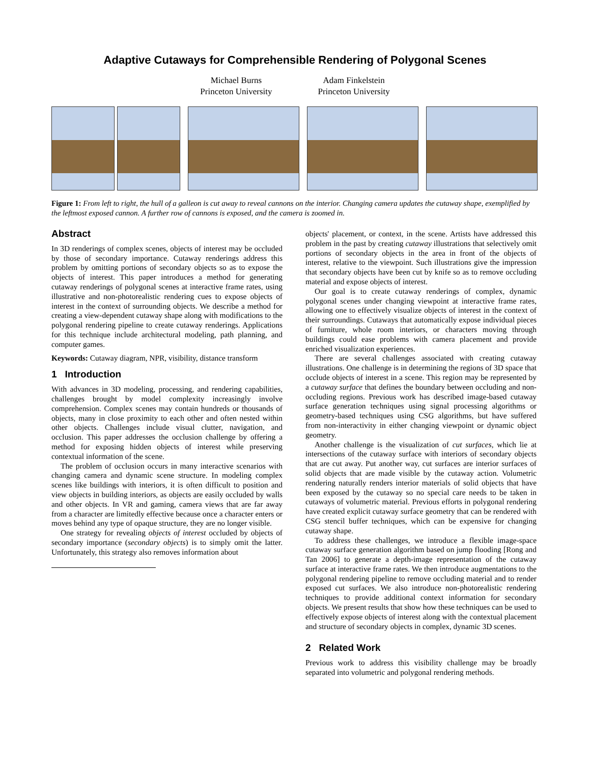Adaptive Cutaways for Comprehensible Rendering of Polygonal Scenes
Michael Burns
Princeton University
Adam Finkelstein
Princeton University
Figure 1: From left to right, the hull of a galleon is cut away to reveal cannons on the interior. Changing camera updates the cutaway shape, exemplified by the leftmost exposed cannon. A further row of cannons is exposed, and the camera is zoomed in.
Abstract
In 3D renderings of complex scenes, objects of interest may be occluded by those of secondary importance. Cutaway renderings address this problem by omitting portions of secondary objects so as to expose the objects of interest. This paper introduces a method for generating cutaway renderings of polygonal scenes at interactive frame rates, using illustrative and non-photorealistic rendering cues to expose objects of interest in the context of surrounding objects. We describe a method for creating a view-dependent cutaway shape along with modifications to the polygonal rendering pipeline to create cutaway renderings. Applications for this technique include architectural modeling, path planning, and computer games.
Keywords: Cutaway diagram, NPR, visibility, distance transform
1 Introduction
With advances in 3D modeling, processing, and rendering capabilities, challenges brought by model complexity increasingly involve comprehension. Complex scenes may contain hundreds or thousands of objects, many in close proximity to each other and often nested within other objects. Challenges include visual clutter, navigation, and occlusion. This paper addresses the occlusion challenge by offering a method for exposing hidden objects of interest while preserving contextual information of the scene.
The problem of occlusion occurs in many interactive scenarios with changing camera and dynamic scene structure. In modeling complex scenes like buildings with interiors, it is often difficult to position and view objects in building interiors, as objects are easily occluded by walls and other objects. In VR and gaming, camera views that are far away from a character are limitedly effective because once a character enters or moves behind any type of opaque structure, they are no longer visible.
One strategy for revealing objects of interest occluded by objects of secondary importance (secondary objects) is to simply omit the latter. Unfortunately, this strategy also removes information about
objects' placement, or context, in the scene. Artists have addressed this problem in the past by creating cutaway illustrations that selectively omit portions of secondary objects in the area in front of the objects of interest, relative to the viewpoint. Such illustrations give the impression that secondary objects have been cut by knife so as to remove occluding material and expose objects of interest.
Our goal is to create cutaway renderings of complex, dynamic polygonal scenes under changing viewpoint at interactive frame rates, allowing one to effectively visualize objects of interest in the context of their surroundings. Cutaways that automatically expose individual pieces of furniture, whole room interiors, or characters moving through buildings could ease problems with camera placement and provide enriched visualization experiences.
There are several challenges associated with creating cutaway illustrations. One challenge is in determining the regions of 3D space that occlude objects of interest in a scene. This region may be represented by a cutaway surface that defines the boundary between occluding and non-occluding regions. Previous work has described image-based cutaway surface generation techniques using signal processing algorithms or geometry-based techniques using CSG algorithms, but have suffered from non-interactivity in either changing viewpoint or dynamic object geometry.
Another challenge is the visualization of cut surfaces, which lie at intersections of the cutaway surface with interiors of secondary objects that are cut away. Put another way, cut surfaces are interior surfaces of solid objects that are made visible by the cutaway action. Volumetric rendering naturally renders interior materials of solid objects that have been exposed by the cutaway so no special care needs to be taken in cutaways of volumetric material. Previous efforts in polygonal rendering have created explicit cutaway surface geometry that can be rendered with CSG stencil buffer techniques, which can be expensive for changing cutaway shape.
To address these challenges, we introduce a flexible image-space cutaway surface generation algorithm based on jump flooding [Rong and Tan 2006] to generate a depth-image representation of the cutaway surface at interactive frame rates. We then introduce augmentations to the polygonal rendering pipeline to remove occluding material and to render exposed cut surfaces. We also introduce non-photorealistic rendering techniques to provide additional context information for secondary objects. We present results that show how these techniques can be used to effectively expose objects of interest along with the contextual placement and structure of secondary objects in complex, dynamic 3D scenes.
2 Related Work
Previous work to address this visibility challenge may be broadly separated into volumetric and polygonal rendering methods.